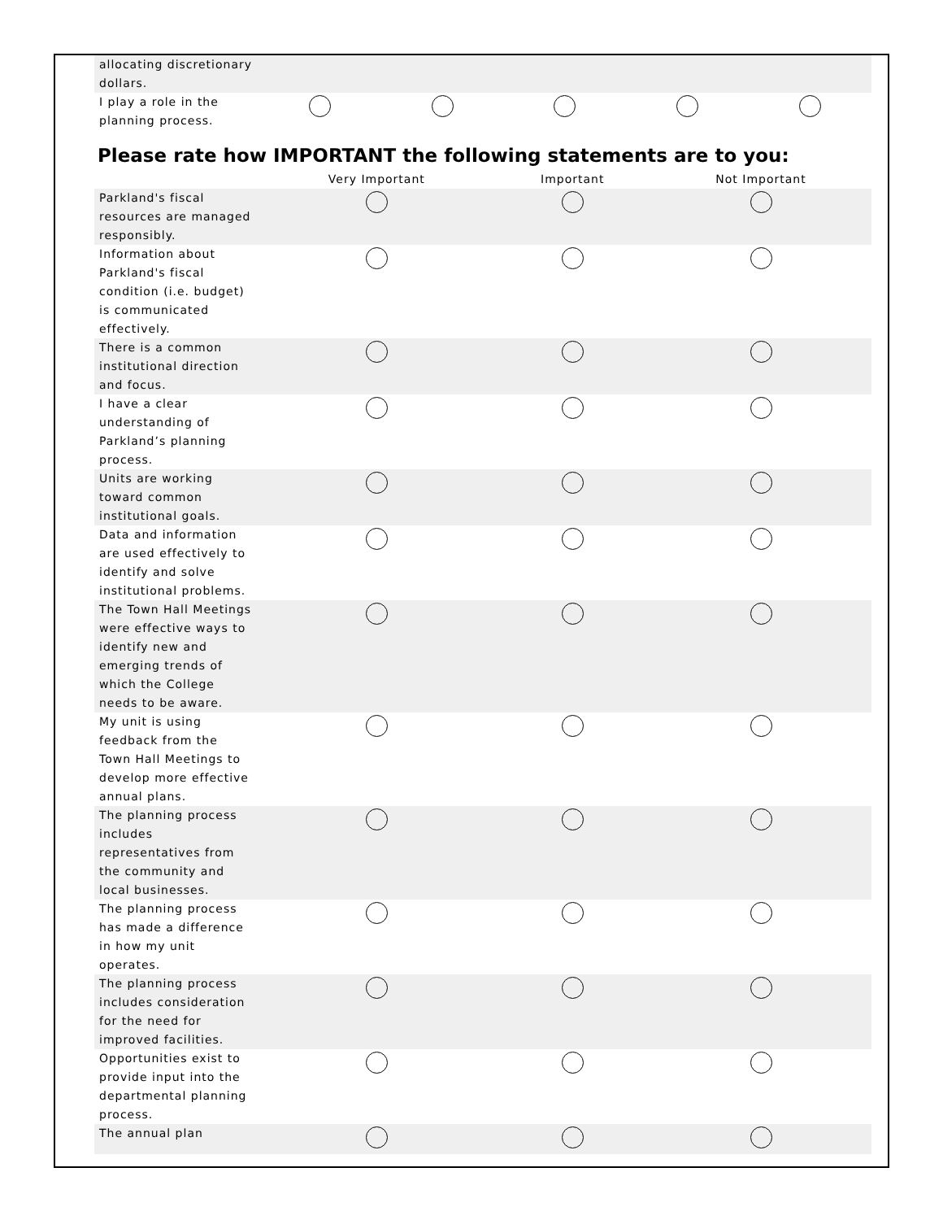| allocating discretionary dollars. | | | | | |
| I play a role in the planning process. | | | | | |
Please rate how IMPORTANT the following statements are to you:
| | Very Important | Important | Not Important |
| --- | --- | --- | --- |
| Parkland's fiscal resources are managed responsibly. | | | |
| Information about Parkland's fiscal condition (i.e. budget) is communicated effectively. | | | |
| There is a common institutional direction and focus. | | | |
| I have a clear understanding of Parkland’s planning process. | | | |
| Units are working toward common institutional goals. | | | |
| Data and information are used effectively to identify and solve institutional problems. | | | |
| The Town Hall Meetings were effective ways to identify new and emerging trends of which the College needs to be aware. | | | |
| My unit is using feedback from the Town Hall Meetings to develop more effective annual plans. | | | |
| The planning process includes representatives from the community and local businesses. | | | |
| The planning process has made a difference in how my unit operates. | | | |
| The planning process includes consideration for the need for improved facilities. | | | |
| Opportunities exist to provide input into the departmental planning process. | | | |
| The annual plan | | | |